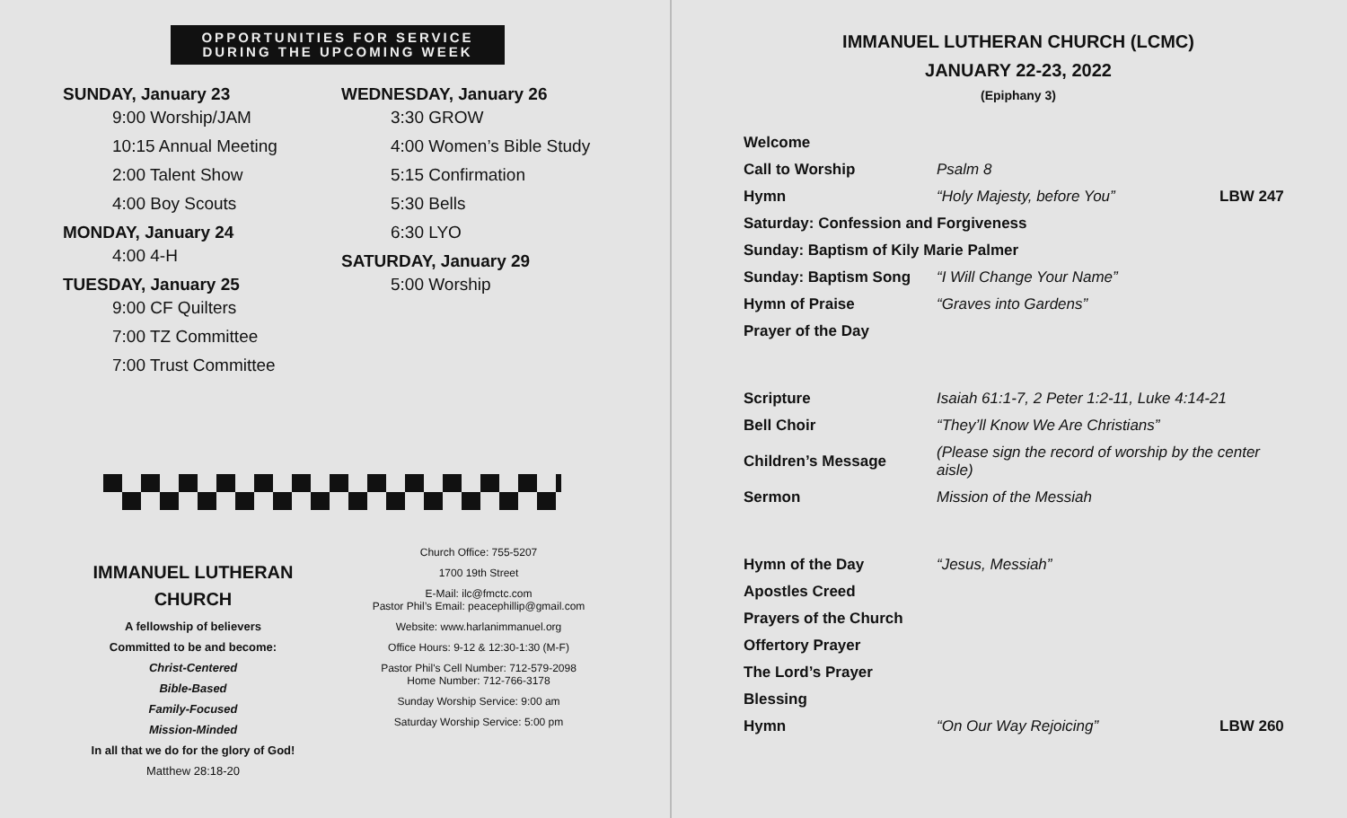OPPORTUNITIES FOR SERVICE
DURING THE UPCOMING WEEK
SUNDAY, January 23
9:00 Worship/JAM
10:15 Annual Meeting
2:00 Talent Show
4:00 Boy Scouts
MONDAY, January 24
4:00 4-H
TUESDAY, January 25
9:00 CF Quilters
7:00 TZ Committee
7:00 Trust Committee
WEDNESDAY, January 26
3:30 GROW
4:00 Women’s Bible Study
5:15 Confirmation
5:30 Bells
6:30 LYO
SATURDAY, January 29
5:00 Worship
IMMANUEL LUTHERAN
CHURCH
A fellowship of believers
Committed to be and become:
Christ-Centered
Bible-Based
Family-Focused
Mission-Minded
In all that we do for the glory of God!
Matthew 28:18-20
Church Office: 755-5207
1700 19th Street
E-Mail: ilc@fmctc.com
Pastor Phil’s Email: peacephillip@gmail.com
Website: www.harlanimmanuel.org
Office Hours: 9-12 & 12:30-1:30 (M-F)
Pastor Phil's Cell Number: 712-579-2098
Home Number: 712-766-3178
Sunday Worship Service: 9:00 am
Saturday Worship Service: 5:00 pm
IMMANUEL LUTHERAN CHURCH (LCMC)
JANUARY 22-23, 2022
(Epiphany 3)
| Welcome | | |
| Call to Worship | Psalm 8 | |
| Hymn | “Holy Majesty, before You” | LBW 247 |
| Saturday: Confession and Forgiveness | | |
| Sunday: Baptism of Kily Marie Palmer | | |
| Sunday: Baptism Song | “I Will Change Your Name” | |
| Hymn of Praise | “Graves into Gardens” | |
| Prayer of the Day | | |
| Scripture | Isaiah 61:1-7, 2 Peter 1:2-11, Luke 4:14-21 | |
| Bell Choir | “They’ll Know We Are Christians” | |
| Children’s Message | (Please sign the record of worship by the center aisle) | |
| Sermon | Mission of the Messiah | |
| Hymn of the Day | “Jesus, Messiah” | |
| Apostles Creed | | |
| Prayers of the Church | | |
| Offertory Prayer | | |
| The Lord’s Prayer | | |
| Blessing | | |
| Hymn | “On Our Way Rejoicing” | LBW 260 |